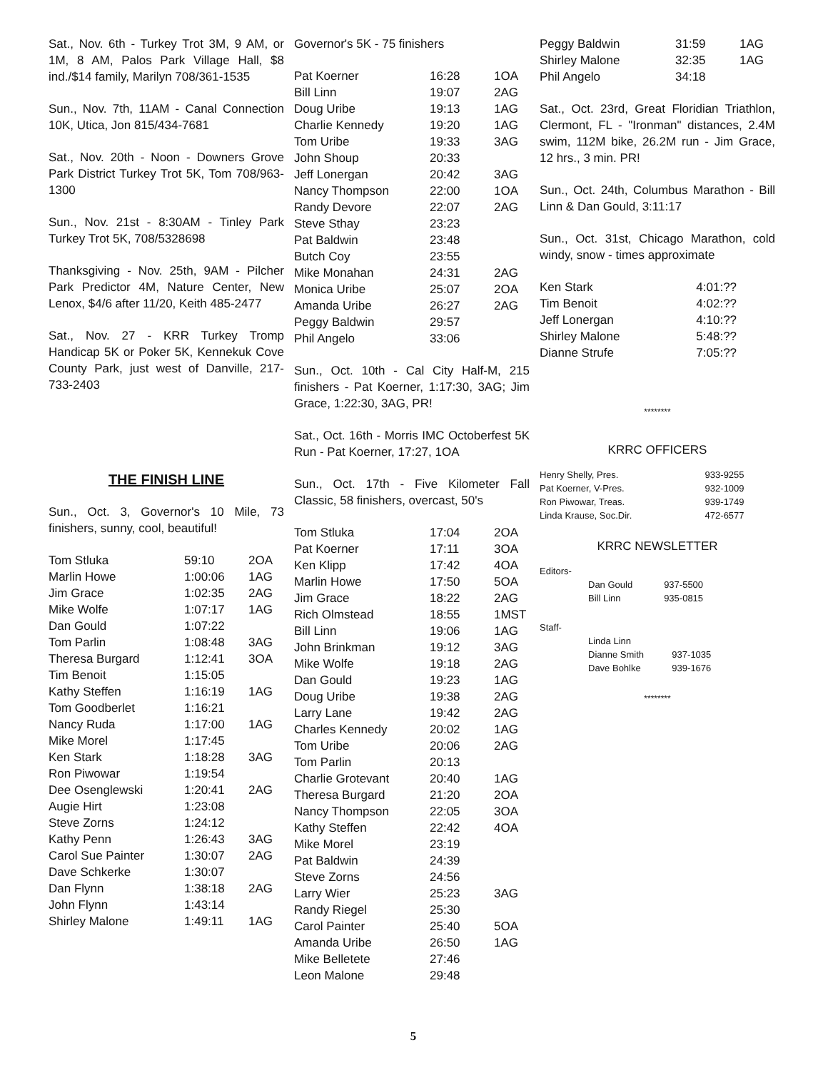Sat., Nov. 6th - Turkey Trot 3M, 9 AM, or 1M, 8 AM, Palos Park Village Hall, $8 ind./$14 family, Marilyn 708/361-1535
Sun., Nov. 7th, 11AM - Canal Connection 10K, Utica, Jon 815/434-7681
Sat., Nov. 20th - Noon - Downers Grove Park District Turkey Trot 5K, Tom 708/963-1300
Sun., Nov. 21st - 8:30AM - Tinley Park Turkey Trot 5K, 708/5328698
Thanksgiving - Nov. 25th, 9AM - Pilcher Park Predictor 4M, Nature Center, New Lenox, $4/6 after 11/20, Keith 485-2477
Sat., Nov. 27 - KRR Turkey Tromp Handicap 5K or Poker 5K, Kennekuk Cove County Park, just west of Danville, 217-733-2403
THE FINISH LINE
Sun., Oct. 3, Governor's 10 Mile, 73 finishers, sunny, cool, beautiful!
| Tom Stluka | 59:10 | 2OA |
| Marlin Howe | 1:00:06 | 1AG |
| Jim Grace | 1:02:35 | 2AG |
| Mike Wolfe | 1:07:17 | 1AG |
| Dan Gould | 1:07:22 | |
| Tom Parlin | 1:08:48 | 3AG |
| Theresa Burgard | 1:12:41 | 3OA |
| Tim Benoit | 1:15:05 | |
| Kathy Steffen | 1:16:19 | 1AG |
| Tom Goodberlet | 1:16:21 | |
| Nancy Ruda | 1:17:00 | 1AG |
| Mike Morel | 1:17:45 | |
| Ken Stark | 1:18:28 | 3AG |
| Ron Piwowar | 1:19:54 | |
| Dee Osenglewski | 1:20:41 | 2AG |
| Augie Hirt | 1:23:08 | |
| Steve Zorns | 1:24:12 | |
| Kathy Penn | 1:26:43 | 3AG |
| Carol Sue Painter | 1:30:07 | 2AG |
| Dave Schkerke | 1:30:07 | |
| Dan Flynn | 1:38:18 | 2AG |
| John Flynn | 1:43:14 | |
| Shirley Malone | 1:49:11 | 1AG |
Governor's 5K - 75 finishers
| Pat Koerner | 16:28 | 1OA |
| Bill Linn | 19:07 | 2AG |
| Doug Uribe | 19:13 | 1AG |
| Charlie Kennedy | 19:20 | 1AG |
| Tom Uribe | 19:33 | 3AG |
| John Shoup | 20:33 | |
| Jeff Lonergan | 20:42 | 3AG |
| Nancy Thompson | 22:00 | 1OA |
| Randy Devore | 22:07 | 2AG |
| Steve Sthay | 23:23 | |
| Pat Baldwin | 23:48 | |
| Butch Coy | 23:55 | |
| Mike Monahan | 24:31 | 2AG |
| Monica Uribe | 25:07 | 2OA |
| Amanda Uribe | 26:27 | 2AG |
| Peggy Baldwin | 29:57 | |
| Phil Angelo | 33:06 | |
Sun., Oct. 10th - Cal City Half-M, 215 finishers - Pat Koerner, 1:17:30, 3AG; Jim Grace, 1:22:30, 3AG, PR!
Sat., Oct. 16th - Morris IMC Octoberfest 5K Run - Pat Koerner, 17:27, 1OA
Sun., Oct. 17th - Five Kilometer Fall Classic, 58 finishers, overcast, 50's
| Tom Stluka | 17:04 | 2OA |
| Pat Koerner | 17:11 | 3OA |
| Ken Klipp | 17:42 | 4OA |
| Marlin Howe | 17:50 | 5OA |
| Jim Grace | 18:22 | 2AG |
| Rich Olmstead | 18:55 | 1MST |
| Bill Linn | 19:06 | 1AG |
| John Brinkman | 19:12 | 3AG |
| Mike Wolfe | 19:18 | 2AG |
| Dan Gould | 19:23 | 1AG |
| Doug Uribe | 19:38 | 2AG |
| Larry Lane | 19:42 | 2AG |
| Charles Kennedy | 20:02 | 1AG |
| Tom Uribe | 20:06 | 2AG |
| Tom Parlin | 20:13 | |
| Charlie Grotevant | 20:40 | 1AG |
| Theresa Burgard | 21:20 | 2OA |
| Nancy Thompson | 22:05 | 3OA |
| Kathy Steffen | 22:42 | 4OA |
| Mike Morel | 23:19 | |
| Pat Baldwin | 24:39 | |
| Steve Zorns | 24:56 | |
| Larry Wier | 25:23 | 3AG |
| Randy Riegel | 25:30 | |
| Carol Painter | 25:40 | 5OA |
| Amanda Uribe | 26:50 | 1AG |
| Mike Belletete | 27:46 | |
| Leon Malone | 29:48 | |
| Peggy Baldwin | 31:59 | 1AG |
| Shirley Malone | 32:35 | 1AG |
| Phil Angelo | 34:18 | |
Sat., Oct. 23rd, Great Floridian Triathlon, Clermont, FL - "Ironman" distances, 2.4M swim, 112M bike, 26.2M run - Jim Grace, 12 hrs., 3 min. PR!
Sun., Oct. 24th, Columbus Marathon - Bill Linn & Dan Gould, 3:11:17
Sun., Oct. 31st, Chicago Marathon, cold windy, snow - times approximate
| Ken Stark | 4:01:?? |
| Tim Benoit | 4:02:?? |
| Jeff Lonergan | 4:10:?? |
| Shirley Malone | 5:48:?? |
| Dianne Strufe | 7:05:?? |
********
KRRC OFFICERS
| Henry Shelly, Pres. | 933-9255 |
| Pat Koerner, V-Pres. | 932-1009 |
| Ron Piwowar, Treas. | 939-1749 |
| Linda Krause, Soc.Dir. | 472-6577 |
KRRC NEWSLETTER
Editors-
| Dan Gould | 937-5500 |
| Bill Linn | 935-0815 |
Staff-
| Linda Linn | |
| Dianne Smith | 937-1035 |
| Dave Bohlke | 939-1676 |
********
5